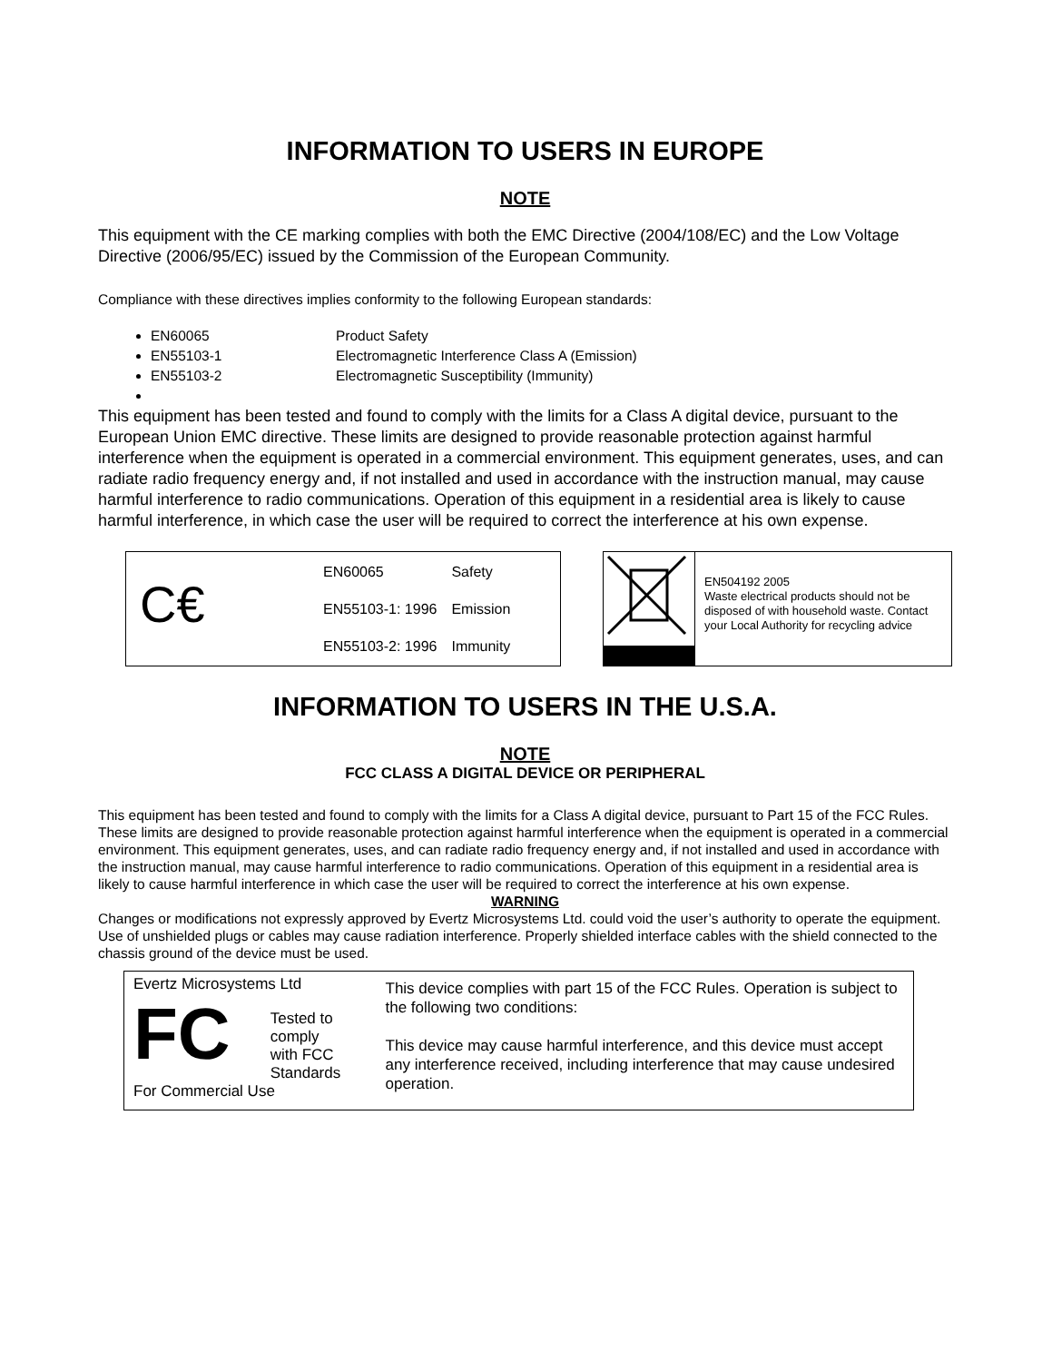INFORMATION TO USERS IN EUROPE
NOTE
This equipment with the CE marking complies with both the EMC Directive (2004/108/EC) and the Low Voltage Directive (2006/95/EC) issued by the Commission of the European Community.
Compliance with these directives implies conformity to the following European standards:
EN60065 Product Safety
EN55103-1 Electromagnetic Interference Class A (Emission)
EN55103-2 Electromagnetic Susceptibility (Immunity)
This equipment has been tested and found to comply with the limits for a Class A digital device, pursuant to the European Union EMC directive. These limits are designed to provide reasonable protection against harmful interference when the equipment is operated in a commercial environment. This equipment generates, uses, and can radiate radio frequency energy and, if not installed and used in accordance with the instruction manual, may cause harmful interference to radio communications. Operation of this equipment in a residential area is likely to cause harmful interference, in which case the user will be required to correct the interference at his own expense.
C€
| EN60065 | Safety |
| EN55103-1: 1996 | Emission |
| EN55103-2: 1996 | Immunity |
EN504192 2005
Waste electrical products should not be disposed of with household waste. Contact your Local Authority for recycling advice
INFORMATION TO USERS IN THE U.S.A.
NOTE
FCC CLASS A DIGITAL DEVICE OR PERIPHERAL
This equipment has been tested and found to comply with the limits for a Class A digital device, pursuant to Part 15 of the FCC Rules. These limits are designed to provide reasonable protection against harmful interference when the equipment is operated in a commercial environment. This equipment generates, uses, and can radiate radio frequency energy and, if not installed and used in accordance with the instruction manual, may cause harmful interference to radio communications. Operation of this equipment in a residential area is likely to cause harmful interference in which case the user will be required to correct the interference at his own expense.
WARNING
Changes or modifications not expressly approved by Evertz Microsystems Ltd. could void the user’s authority to operate the equipment. Use of unshielded plugs or cables may cause radiation interference. Properly shielded interface cables with the shield connected to the chassis ground of the device must be used.
Evertz Microsystems Ltd
FC
Tested to comply
with FCC
Standards
For Commercial Use
This device complies with part 15 of the FCC Rules. Operation is subject to the following two conditions:
This device may cause harmful interference, and this device must accept any interference received, including interference that may cause undesired operation.